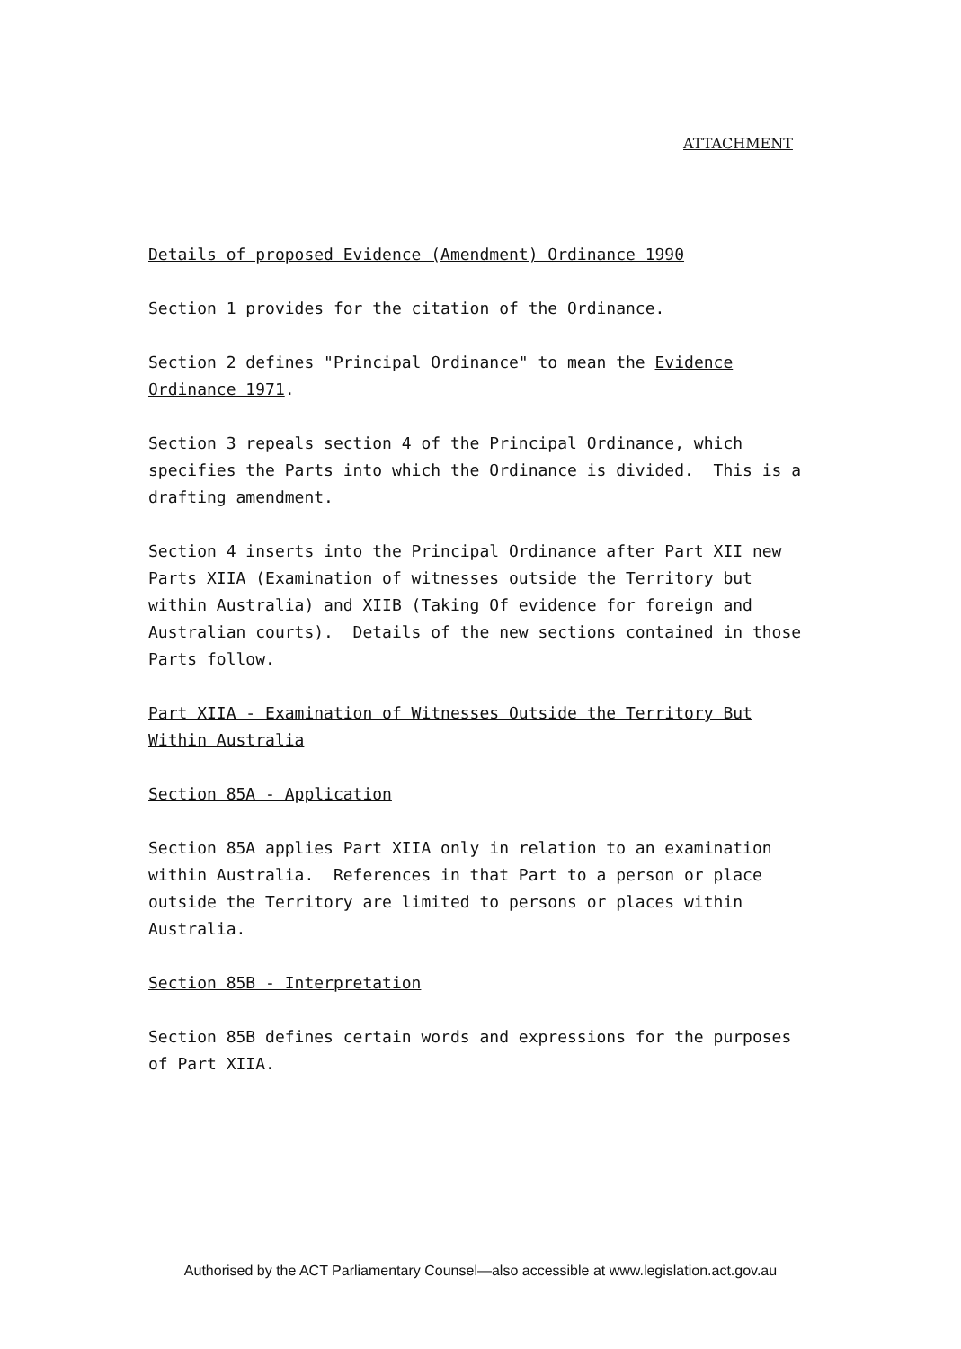ATTACHMENT
Details of proposed Evidence (Amendment) Ordinance 1990
Section 1 provides for the citation of the Ordinance.
Section 2 defines "Principal Ordinance" to mean the Evidence Ordinance 1971.
Section 3 repeals section 4 of the Principal Ordinance, which specifies the Parts into which the Ordinance is divided. This is a drafting amendment.
Section 4 inserts into the Principal Ordinance after Part XII new Parts XIIA (Examination of witnesses outside the Territory but within Australia) and XIIB (Taking Of evidence for foreign and Australian courts). Details of the new sections contained in those Parts follow.
Part XIIA - Examination of Witnesses Outside the Territory But Within Australia
Section 85A - Application
Section 85A applies Part XIIA only in relation to an examination within Australia. References in that Part to a person or place outside the Territory are limited to persons or places within Australia.
Section 85B - Interpretation
Section 85B defines certain words and expressions for the purposes of Part XIIA.
Authorised by the ACT Parliamentary Counsel—also accessible at www.legislation.act.gov.au